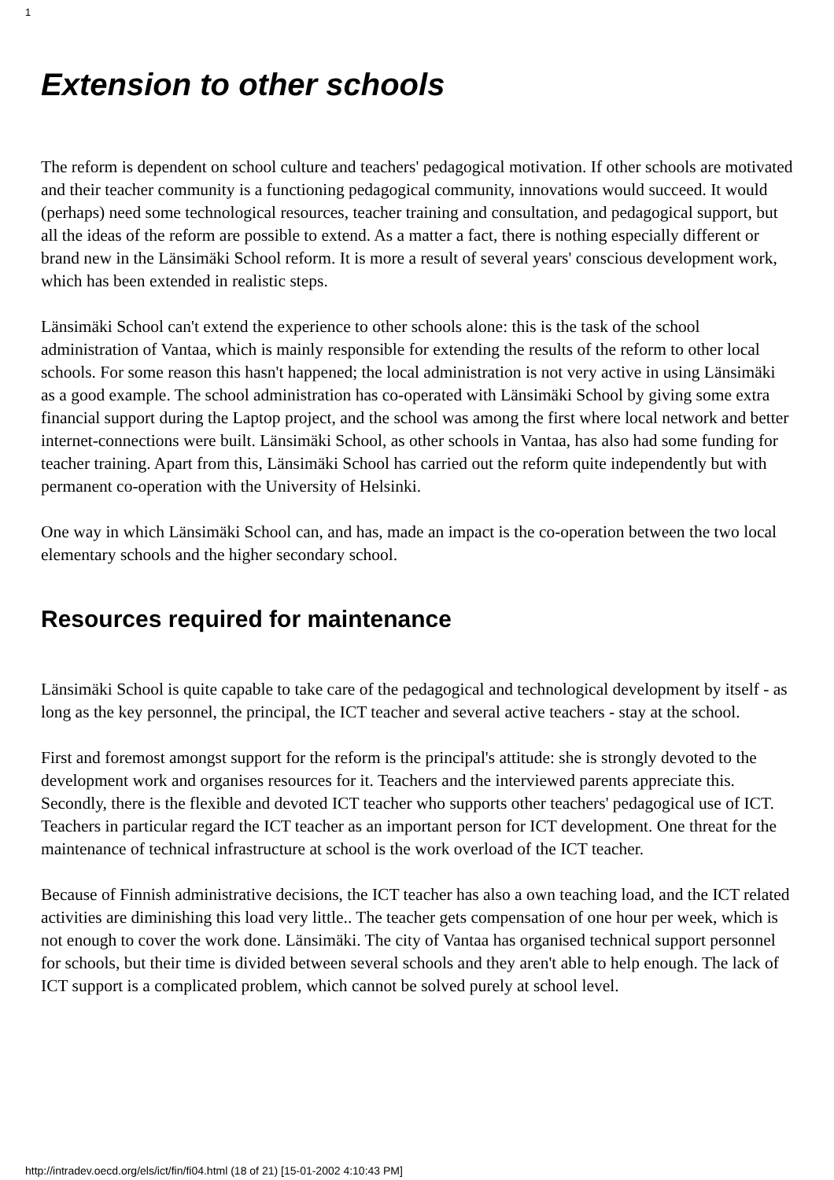1
Extension to other schools
The reform is dependent on school culture and teachers' pedagogical motivation. If other schools are motivated and their teacher community is a functioning pedagogical community, innovations would succeed. It would (perhaps) need some technological resources, teacher training and consultation, and pedagogical support, but all the ideas of the reform are possible to extend. As a matter a fact, there is nothing especially different or brand new in the Länsimäki School reform. It is more a result of several years' conscious development work, which has been extended in realistic steps.
Länsimäki School can't extend the experience to other schools alone: this is the task of the school administration of Vantaa, which is mainly responsible for extending the results of the reform to other local schools. For some reason this hasn't happened; the local administration is not very active in using Länsimäki as a good example. The school administration has co-operated with Länsimäki School by giving some extra financial support during the Laptop project, and the school was among the first where local network and better internet-connections were built. Länsimäki School, as other schools in Vantaa, has also had some funding for teacher training. Apart from this, Länsimäki School has carried out the reform quite independently but with permanent co-operation with the University of Helsinki.
One way in which Länsimäki School can, and has, made an impact is the co-operation between the two local elementary schools and the higher secondary school.
Resources required for maintenance
Länsimäki School is quite capable to take care of the pedagogical and technological development by itself - as long as the key personnel, the principal, the ICT teacher and several active teachers - stay at the school.
First and foremost amongst support for the reform is the principal's attitude: she is strongly devoted to the development work and organises resources for it. Teachers and the interviewed parents appreciate this. Secondly, there is the flexible and devoted ICT teacher who supports other teachers' pedagogical use of ICT. Teachers in particular regard the ICT teacher as an important person for ICT development. One threat for the maintenance of technical infrastructure at school is the work overload of the ICT teacher.
Because of Finnish administrative decisions, the ICT teacher has also a own teaching load, and the ICT related activities are diminishing this load very little.. The teacher gets compensation of one hour per week, which is not enough to cover the work done. Länsimäki. The city of Vantaa has organised technical support personnel for schools, but their time is divided between several schools and they aren't able to help enough. The lack of ICT support is a complicated problem, which cannot be solved purely at school level.
http://intradev.oecd.org/els/ict/fin/fi04.html (18 of 21) [15-01-2002 4:10:43 PM]